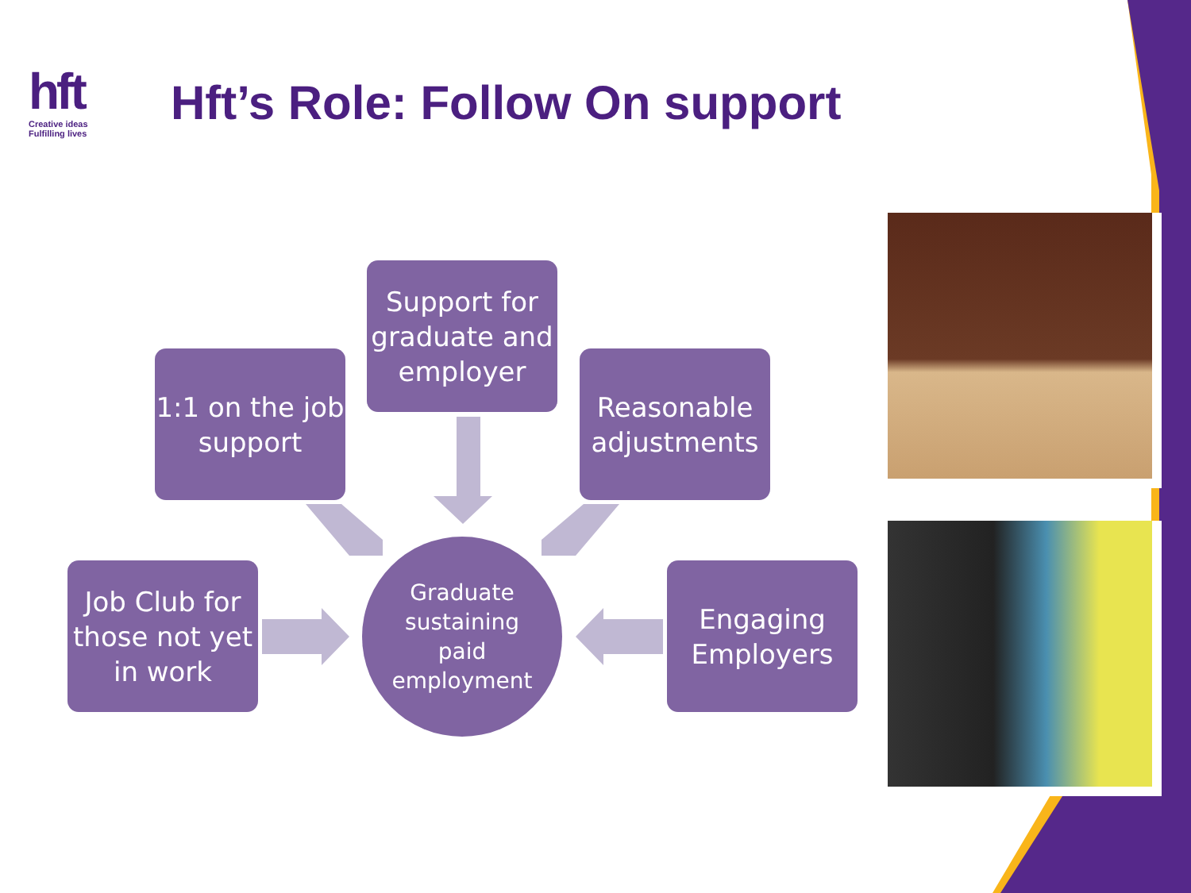hft
Creative ideas
Fulfilling lives
Hft’s Role: Follow On support
Support for graduate and employer
1:1 on the job support
Reasonable adjustments
Job Club for those not yet in work
Graduate
sustaining
paid
employment
Engaging Employers